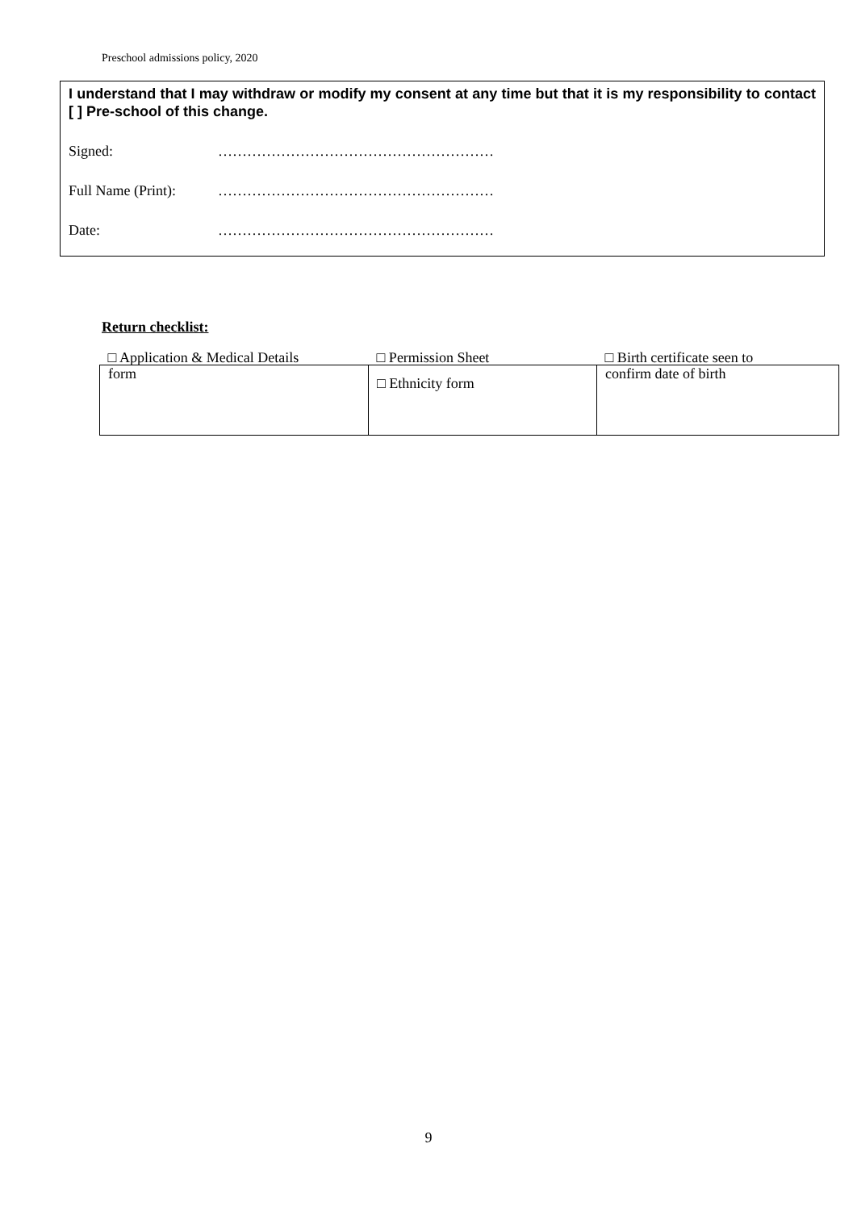Preschool admissions policy, 2020
I understand that I may withdraw or modify my consent at any time but that it is my responsibility to contact [ ] Pre-school of this change.
Signed: …………………………………………………
Full Name (Print): …………………………………………………
Date: …………………………………………………
Return checklist:
| □ Application & Medical Details | □ Permission Sheet | □ Birth certificate seen to |
| form | □ Ethnicity form | confirm date of birth |
9